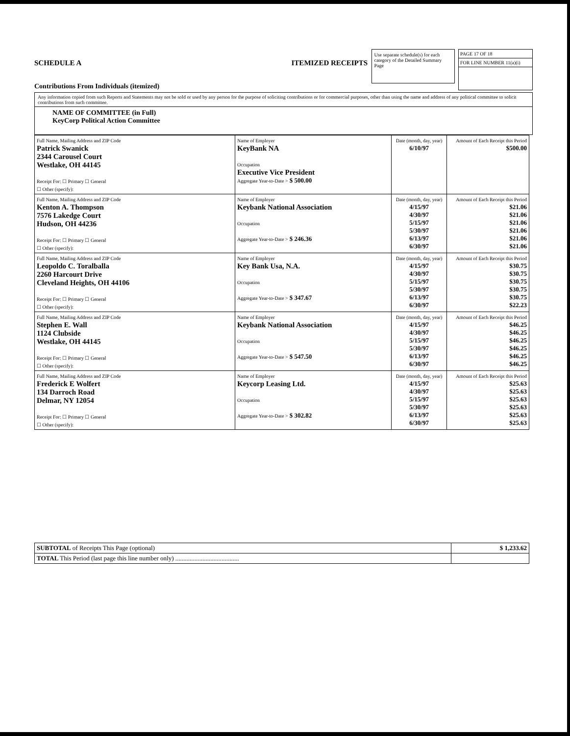SCHEDULE A ITEMIZED RECEIPTS
Contributions From Individuals (itemized)
Use separate schedule(s) for each category of the Detailed Summary Page
PAGE 17 OF 18
FOR LINE NUMBER 11(a)(i)
Any information copied from such Reports and Statements may not be sold or used by any person for the purpose of soliciting contributions or for commercial purposes, other than using the name and address of any political committee to solicit contributions from such committee.
NAME OF COMMITTEE (in Full)
KeyCorp Political Action Committee
| Full Name, Mailing Address and ZIP Code Patrick Swanick 2344 Carousel Court Westlake, OH 44145 Receipt For: ☐ Primary ☐ General ☐ Other (specify): | Name of Employer KeyBank NA Occupation Executive Vice President Aggregate Year-to-Date > $ 500.00 | Date (month, day, year) 6/10/97 | Amount of Each Receipt this Period $500.00 |
| Full Name, Mailing Address and ZIP Code Kenton A. Thompson 7576 Lakedge Court Hudson, OH 44236 Receipt For: ☐ Primary ☐ General ☐ Other (specify): | Name of Employer Keybank National Association Occupation Aggregate Year-to-Date > $ 246.36 | Date (month, day, year) 4/15/97 4/30/97 5/15/97 5/30/97 6/13/97 6/30/97 | Amount of Each Receipt this Period $21.06 $21.06 $21.06 $21.06 $21.06 $21.06 |
| Full Name, Mailing Address and ZIP Code Leopoldo C. Toralballa 2260 Harcourt Drive Cleveland Heights, OH 44106 Receipt For: ☐ Primary ☐ General ☐ Other (specify): | Name of Employer Key Bank Usa, N.A. Occupation Aggregate Year-to-Date > $ 347.67 | Date (month, day, year) 4/15/97 4/30/97 5/15/97 5/30/97 6/13/97 6/30/97 | Amount of Each Receipt this Period $30.75 $30.75 $30.75 $30.75 $30.75 $22.23 |
| Full Name, Mailing Address and ZIP Code Stephen E. Wall 1124 Clubside Westlake, OH 44145 Receipt For: ☐ Primary ☐ General ☐ Other (specify): | Name of Employer Keybank National Association Occupation Aggregate Year-to-Date > $ 547.50 | Date (month, day, year) 4/15/97 4/30/97 5/15/97 5/30/97 6/13/97 6/30/97 | Amount of Each Receipt this Period $46.25 $46.25 $46.25 $46.25 $46.25 $46.25 |
| Full Name, Mailing Address and ZIP Code Frederick E Wolfert 134 Darroch Road Delmar, NY 12054 Receipt For: ☐ Primary ☐ General ☐ Other (specify): | Name of Employer Keycorp Leasing Ltd. Occupation Aggregate Year-to-Date > $ 302.82 | Date (month, day, year) 4/15/97 4/30/97 5/15/97 5/30/97 6/13/97 6/30/97 | Amount of Each Receipt this Period $25.63 $25.63 $25.63 $25.63 $25.63 $25.63 |
| SUBTOTAL of Receipts This Page (optional) | $ 1,233.62 |
| TOTAL This Period (last page this line number only) ........................................ | |